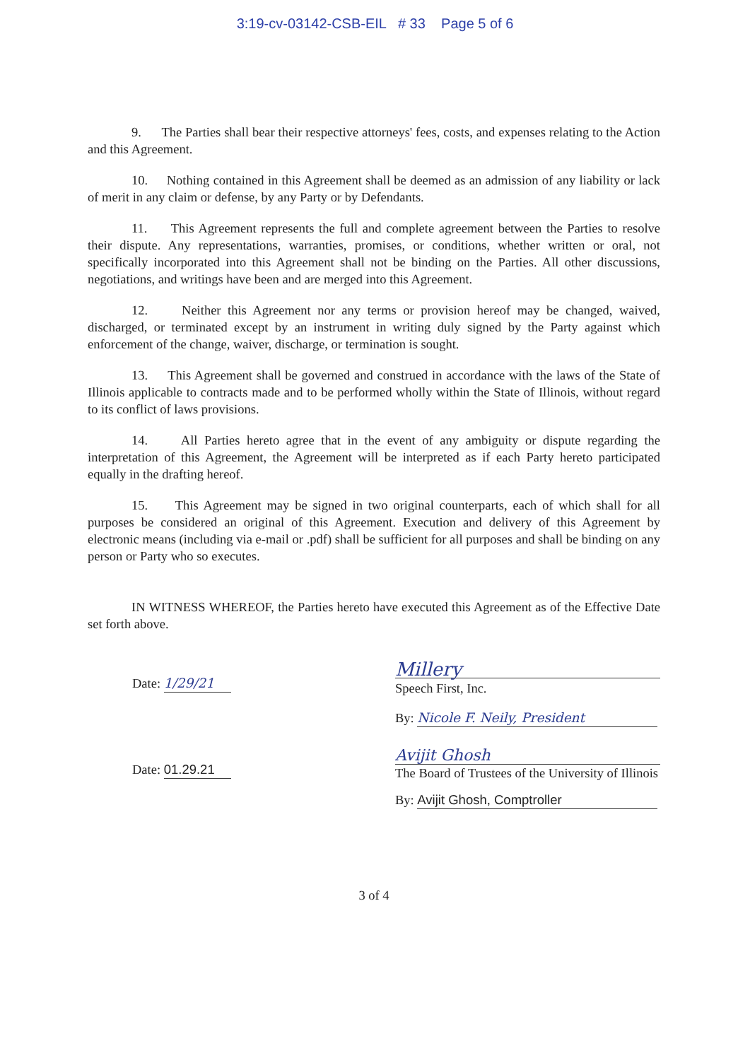3:19-cv-03142-CSB-EIL # 33 Page 5 of 6
9. The Parties shall bear their respective attorneys' fees, costs, and expenses relating to the Action and this Agreement.
10. Nothing contained in this Agreement shall be deemed as an admission of any liability or lack of merit in any claim or defense, by any Party or by Defendants.
11. This Agreement represents the full and complete agreement between the Parties to resolve their dispute. Any representations, warranties, promises, or conditions, whether written or oral, not specifically incorporated into this Agreement shall not be binding on the Parties. All other discussions, negotiations, and writings have been and are merged into this Agreement.
12. Neither this Agreement nor any terms or provision hereof may be changed, waived, discharged, or terminated except by an instrument in writing duly signed by the Party against which enforcement of the change, waiver, discharge, or termination is sought.
13. This Agreement shall be governed and construed in accordance with the laws of the State of Illinois applicable to contracts made and to be performed wholly within the State of Illinois, without regard to its conflict of laws provisions.
14. All Parties hereto agree that in the event of any ambiguity or dispute regarding the interpretation of this Agreement, the Agreement will be interpreted as if each Party hereto participated equally in the drafting hereof.
15. This Agreement may be signed in two original counterparts, each of which shall for all purposes be considered an original of this Agreement. Execution and delivery of this Agreement by electronic means (including via e-mail or .pdf) shall be sufficient for all purposes and shall be binding on any person or Party who so executes.
IN WITNESS WHEREOF, the Parties hereto have executed this Agreement as of the Effective Date set forth above.
Date: 1/29/21
Millery
Speech First, Inc.
By: Nicole F. Neily, President
Date: 01.29.21
Avijit Ghosh
The Board of Trustees of the University of Illinois
By: Avijit Ghosh, Comptroller
3 of 4